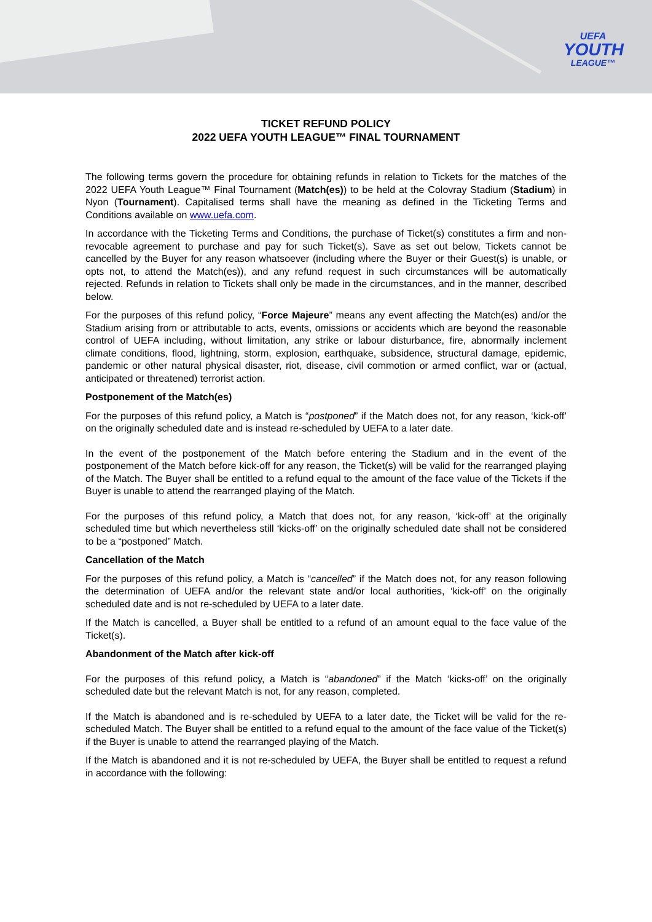UEFA
YOUTH
LEAGUE™
TICKET REFUND POLICY
2022 UEFA YOUTH LEAGUE™ FINAL TOURNAMENT
The following terms govern the procedure for obtaining refunds in relation to Tickets for the matches of the 2022 UEFA Youth League™ Final Tournament (Match(es)) to be held at the Colovray Stadium (Stadium) in Nyon (Tournament). Capitalised terms shall have the meaning as defined in the Ticketing Terms and Conditions available on www.uefa.com.
In accordance with the Ticketing Terms and Conditions, the purchase of Ticket(s) constitutes a firm and non-revocable agreement to purchase and pay for such Ticket(s). Save as set out below, Tickets cannot be cancelled by the Buyer for any reason whatsoever (including where the Buyer or their Guest(s) is unable, or opts not, to attend the Match(es)), and any refund request in such circumstances will be automatically rejected. Refunds in relation to Tickets shall only be made in the circumstances, and in the manner, described below.
For the purposes of this refund policy, “Force Majeure” means any event affecting the Match(es) and/or the Stadium arising from or attributable to acts, events, omissions or accidents which are beyond the reasonable control of UEFA including, without limitation, any strike or labour disturbance, fire, abnormally inclement climate conditions, flood, lightning, storm, explosion, earthquake, subsidence, structural damage, epidemic, pandemic or other natural physical disaster, riot, disease, civil commotion or armed conflict, war or (actual, anticipated or threatened) terrorist action.
Postponement of the Match(es)
For the purposes of this refund policy, a Match is “postponed” if the Match does not, for any reason, ‘kick-off’ on the originally scheduled date and is instead re-scheduled by UEFA to a later date.
In the event of the postponement of the Match before entering the Stadium and in the event of the postponement of the Match before kick-off for any reason, the Ticket(s) will be valid for the rearranged playing of the Match. The Buyer shall be entitled to a refund equal to the amount of the face value of the Tickets if the Buyer is unable to attend the rearranged playing of the Match.
For the purposes of this refund policy, a Match that does not, for any reason, ‘kick-off’ at the originally scheduled time but which nevertheless still ‘kicks-off’ on the originally scheduled date shall not be considered to be a “postponed” Match.
Cancellation of the Match
For the purposes of this refund policy, a Match is “cancelled” if the Match does not, for any reason following the determination of UEFA and/or the relevant state and/or local authorities, ‘kick-off’ on the originally scheduled date and is not re-scheduled by UEFA to a later date.
If the Match is cancelled, a Buyer shall be entitled to a refund of an amount equal to the face value of the Ticket(s).
Abandonment of the Match after kick-off
For the purposes of this refund policy, a Match is “abandoned” if the Match ‘kicks-off’ on the originally scheduled date but the relevant Match is not, for any reason, completed.
If the Match is abandoned and is re-scheduled by UEFA to a later date, the Ticket will be valid for the re-scheduled Match. The Buyer shall be entitled to a refund equal to the amount of the face value of the Ticket(s) if the Buyer is unable to attend the rearranged playing of the Match.
If the Match is abandoned and it is not re-scheduled by UEFA, the Buyer shall be entitled to request a refund in accordance with the following: